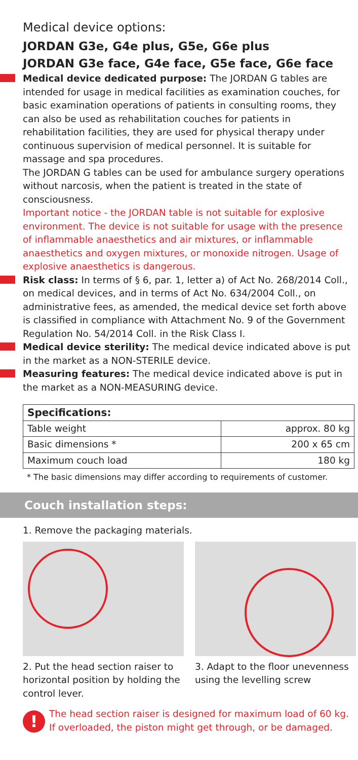Medical device options:
JORDAN G3e, G4e plus, G5e, G6e plus
JORDAN G3e face, G4e face, G5e face, G6e face
Medical device dedicated purpose: The JORDAN G tables are intended for usage in medical facilities as examination couches, for basic examination operations of patients in consulting rooms, they can also be used as rehabilitation couches for patients in rehabilitation facilities, they are used for physical therapy under continuous supervision of medical personnel. It is suitable for massage and spa procedures.
The JORDAN G tables can be used for ambulance surgery operations without narcosis, when the patient is treated in the state of consciousness.
Important notice - the JORDAN table is not suitable for explosive environment. The device is not suitable for usage with the presence of inflammable anaesthetics and air mixtures, or inflammable anaesthetics and oxygen mixtures, or monoxide nitrogen. Usage of explosive anaesthetics is dangerous.
Risk class: In terms of § 6, par. 1, letter a) of Act No. 268/2014 Coll., on medical devices, and in terms of Act No. 634/2004 Coll., on administrative fees, as amended, the medical device set forth above is classified in compliance with Attachment No. 9 of the Government Regulation No. 54/2014 Coll. in the Risk Class I.
Medical device sterility: The medical device indicated above is put in the market as a NON-STERILE device.
Measuring features: The medical device indicated above is put in the market as a NON-MEASURING device.
| Specifications: | |
| --- | --- |
| Table weight | approx. 80 kg |
| Basic dimensions * | 200 x 65 cm |
| Maximum couch load | 180 kg |
* The basic dimensions may differ according to requirements of customer.
Couch installation steps:
1. Remove the packaging materials.
2. Put the head section raiser to horizontal position by holding the control lever.
3. Adapt to the floor unevenness using the levelling screw
!
The head section raiser is designed for maximum load of 60 kg.
If overloaded, the piston might get through, or be damaged.